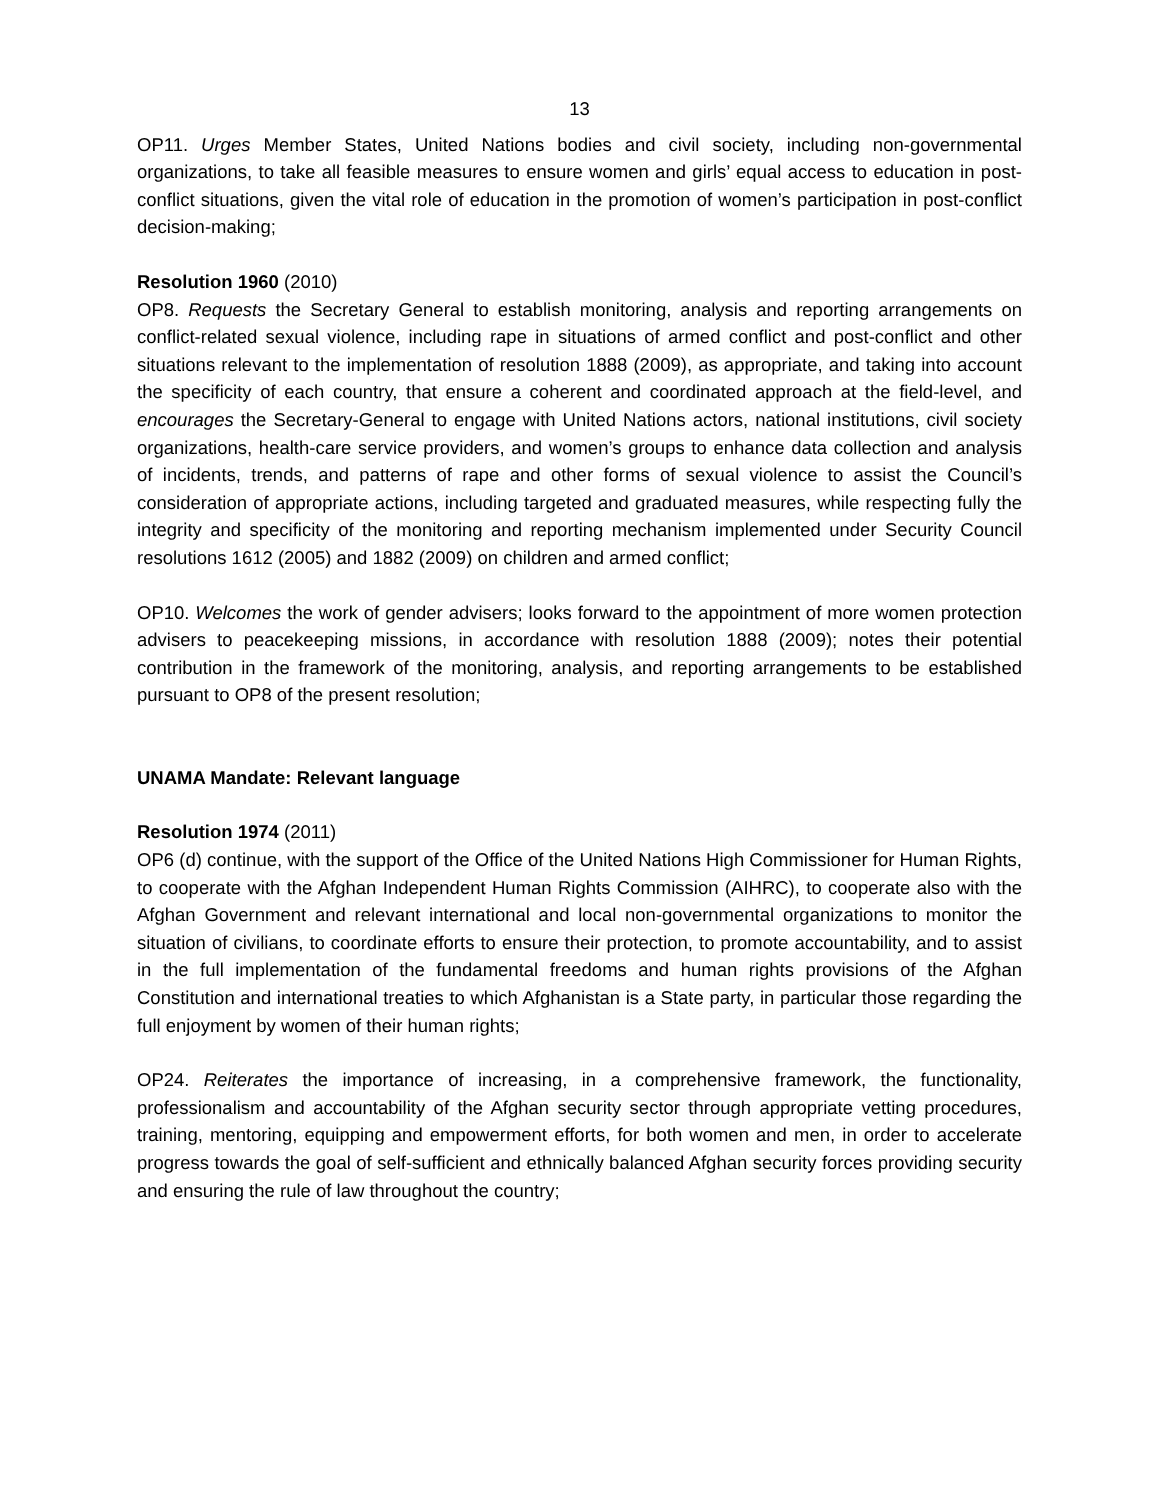13
OP11. Urges Member States, United Nations bodies and civil society, including non-governmental organizations, to take all feasible measures to ensure women and girls’ equal access to education in post-conflict situations, given the vital role of education in the promotion of women’s participation in post-conflict decision-making;
Resolution 1960 (2010)
OP8. Requests the Secretary General to establish monitoring, analysis and reporting arrangements on conflict-related sexual violence, including rape in situations of armed conflict and post-conflict and other situations relevant to the implementation of resolution 1888 (2009), as appropriate, and taking into account the specificity of each country, that ensure a coherent and coordinated approach at the field-level, and encourages the Secretary-General to engage with United Nations actors, national institutions, civil society organizations, health-care service providers, and women’s groups to enhance data collection and analysis of incidents, trends, and patterns of rape and other forms of sexual violence to assist the Council’s consideration of appropriate actions, including targeted and graduated measures, while respecting fully the integrity and specificity of the monitoring and reporting mechanism implemented under Security Council resolutions 1612 (2005) and 1882 (2009) on children and armed conflict;
OP10. Welcomes the work of gender advisers; looks forward to the appointment of more women protection advisers to peacekeeping missions, in accordance with resolution 1888 (2009); notes their potential contribution in the framework of the monitoring, analysis, and reporting arrangements to be established pursuant to OP8 of the present resolution;
UNAMA Mandate: Relevant language
Resolution 1974 (2011)
OP6 (d) continue, with the support of the Office of the United Nations High Commissioner for Human Rights, to cooperate with the Afghan Independent Human Rights Commission (AIHRC), to cooperate also with the Afghan Government and relevant international and local non-governmental organizations to monitor the situation of civilians, to coordinate efforts to ensure their protection, to promote accountability, and to assist in the full implementation of the fundamental freedoms and human rights provisions of the Afghan Constitution and international treaties to which Afghanistan is a State party, in particular those regarding the full enjoyment by women of their human rights;
OP24. Reiterates the importance of increasing, in a comprehensive framework, the functionality, professionalism and accountability of the Afghan security sector through appropriate vetting procedures, training, mentoring, equipping and empowerment efforts, for both women and men, in order to accelerate progress towards the goal of self-sufficient and ethnically balanced Afghan security forces providing security and ensuring the rule of law throughout the country;